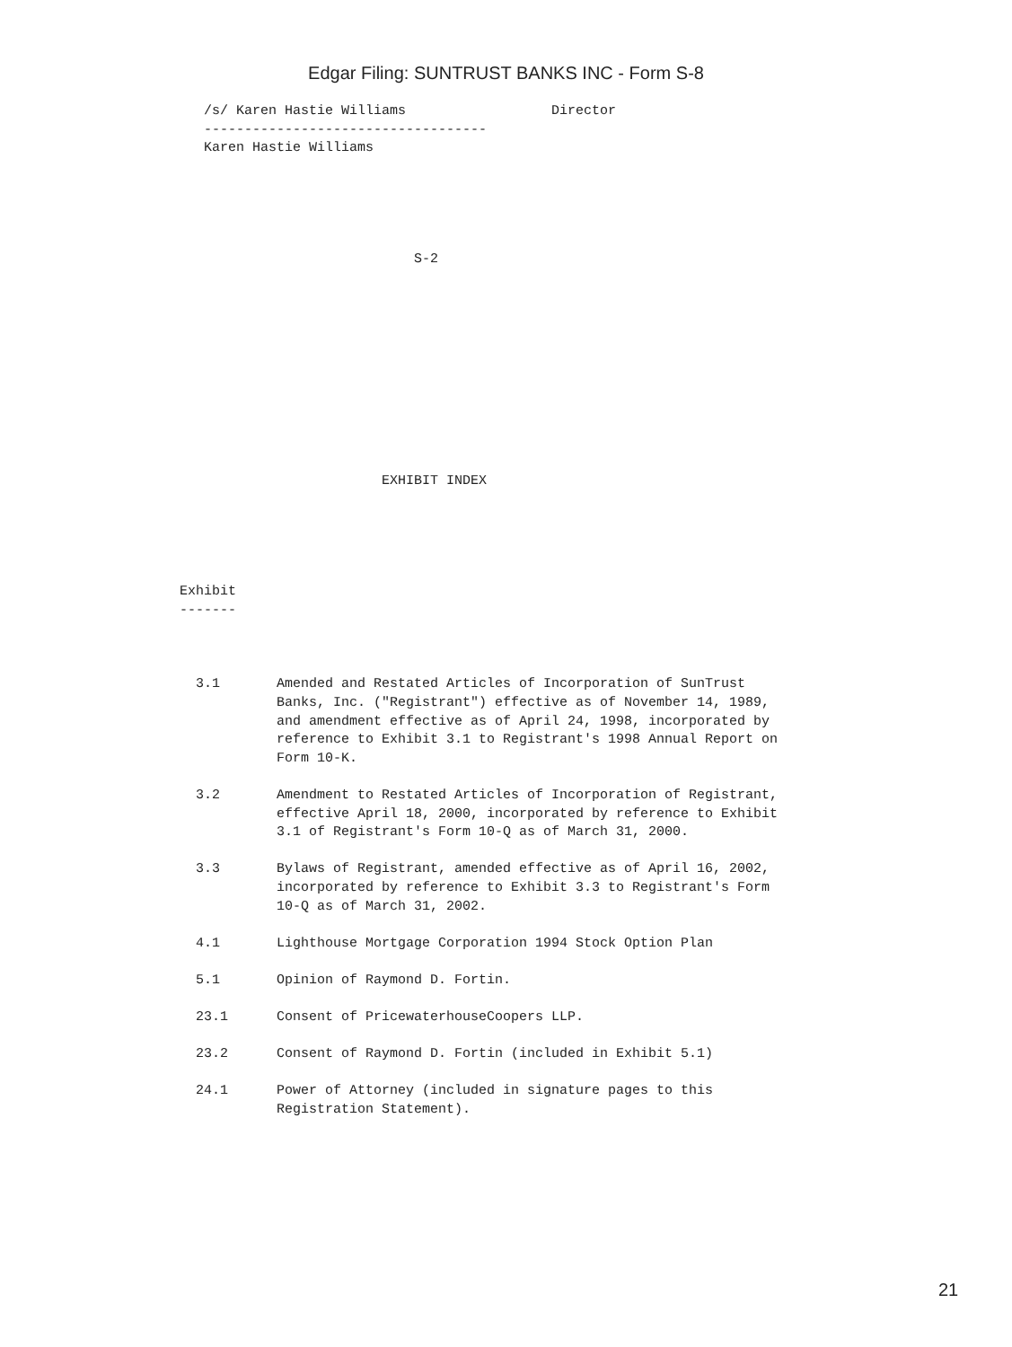Edgar Filing: SUNTRUST BANKS INC - Form S-8
   /s/ Karen Hastie Williams                  Director
   -----------------------------------
   Karen Hastie Williams





                             S-2











                         EXHIBIT INDEX





Exhibit
-------



  3.1       Amended and Restated Articles of Incorporation of SunTrust
            Banks, Inc. ("Registrant") effective as of November 14, 1989,
            and amendment effective as of April 24, 1998, incorporated by
            reference to Exhibit 3.1 to Registrant's 1998 Annual Report on
            Form 10-K.

  3.2       Amendment to Restated Articles of Incorporation of Registrant,
            effective April 18, 2000, incorporated by reference to Exhibit
            3.1 of Registrant's Form 10-Q as of March 31, 2000.

  3.3       Bylaws of Registrant, amended effective as of April 16, 2002,
            incorporated by reference to Exhibit 3.3 to Registrant's Form
            10-Q as of March 31, 2002.

  4.1       Lighthouse Mortgage Corporation 1994 Stock Option Plan

  5.1       Opinion of Raymond D. Fortin.

  23.1      Consent of PricewaterhouseCoopers LLP.

  23.2      Consent of Raymond D. Fortin (included in Exhibit 5.1)

  24.1      Power of Attorney (included in signature pages to this
            Registration Statement).
21